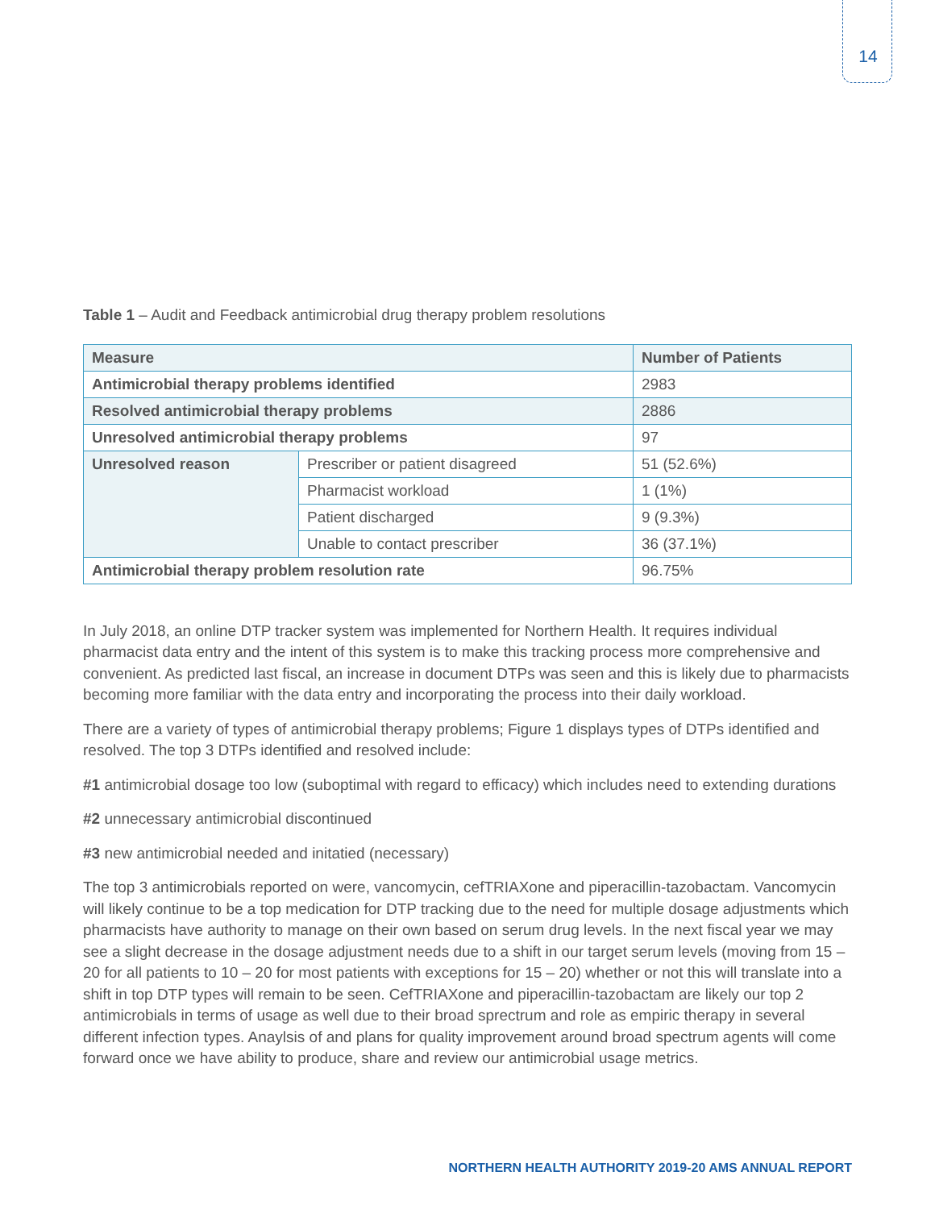14
Table 1 – Audit and Feedback antimicrobial drug therapy problem resolutions
| Measure | | Number of Patients |
| --- | --- | --- |
| Antimicrobial therapy problems identified | | 2983 |
| Resolved antimicrobial therapy problems | | 2886 |
| Unresolved antimicrobial therapy problems | | 97 |
| Unresolved reason | Prescriber or patient disagreed | 51 (52.6%) |
| | Pharmacist workload | 1 (1%) |
| | Patient discharged | 9 (9.3%) |
| | Unable to contact prescriber | 36 (37.1%) |
| Antimicrobial therapy problem resolution rate | | 96.75% |
In July 2018, an online DTP tracker system was implemented for Northern Health. It requires individual pharmacist data entry and the intent of this system is to make this tracking process more comprehensive and convenient. As predicted last fiscal, an increase in document DTPs was seen and this is likely due to pharmacists becoming more familiar with the data entry and incorporating the process into their daily workload.
There are a variety of types of antimicrobial therapy problems; Figure 1 displays types of DTPs identified and resolved. The top 3 DTPs identified and resolved include:
#1 antimicrobial dosage too low (suboptimal with regard to efficacy) which includes need to extending durations
#2 unnecessary antimicrobial discontinued
#3 new antimicrobial needed and initatied (necessary)
The top 3 antimicrobials reported on were, vancomycin, cefTRIAXone and piperacillin-tazobactam. Vancomycin will likely continue to be a top medication for DTP tracking due to the need for multiple dosage adjustments which pharmacists have authority to manage on their own based on serum drug levels. In the next fiscal year we may see a slight decrease in the dosage adjustment needs due to a shift in our target serum levels (moving from 15 – 20 for all patients to 10 – 20 for most patients with exceptions for 15 – 20) whether or not this will translate into a shift in top DTP types will remain to be seen. CefTRIAXone and piperacillin-tazobactam are likely our top 2 antimicrobials in terms of usage as well due to their broad sprectrum and role as empiric therapy in several different infection types. Anaylsis of and plans for quality improvement around broad spectrum agents will come forward once we have ability to produce, share and review our antimicrobial usage metrics.
NORTHERN HEALTH AUTHORITY 2019-20 AMS ANNUAL REPORT